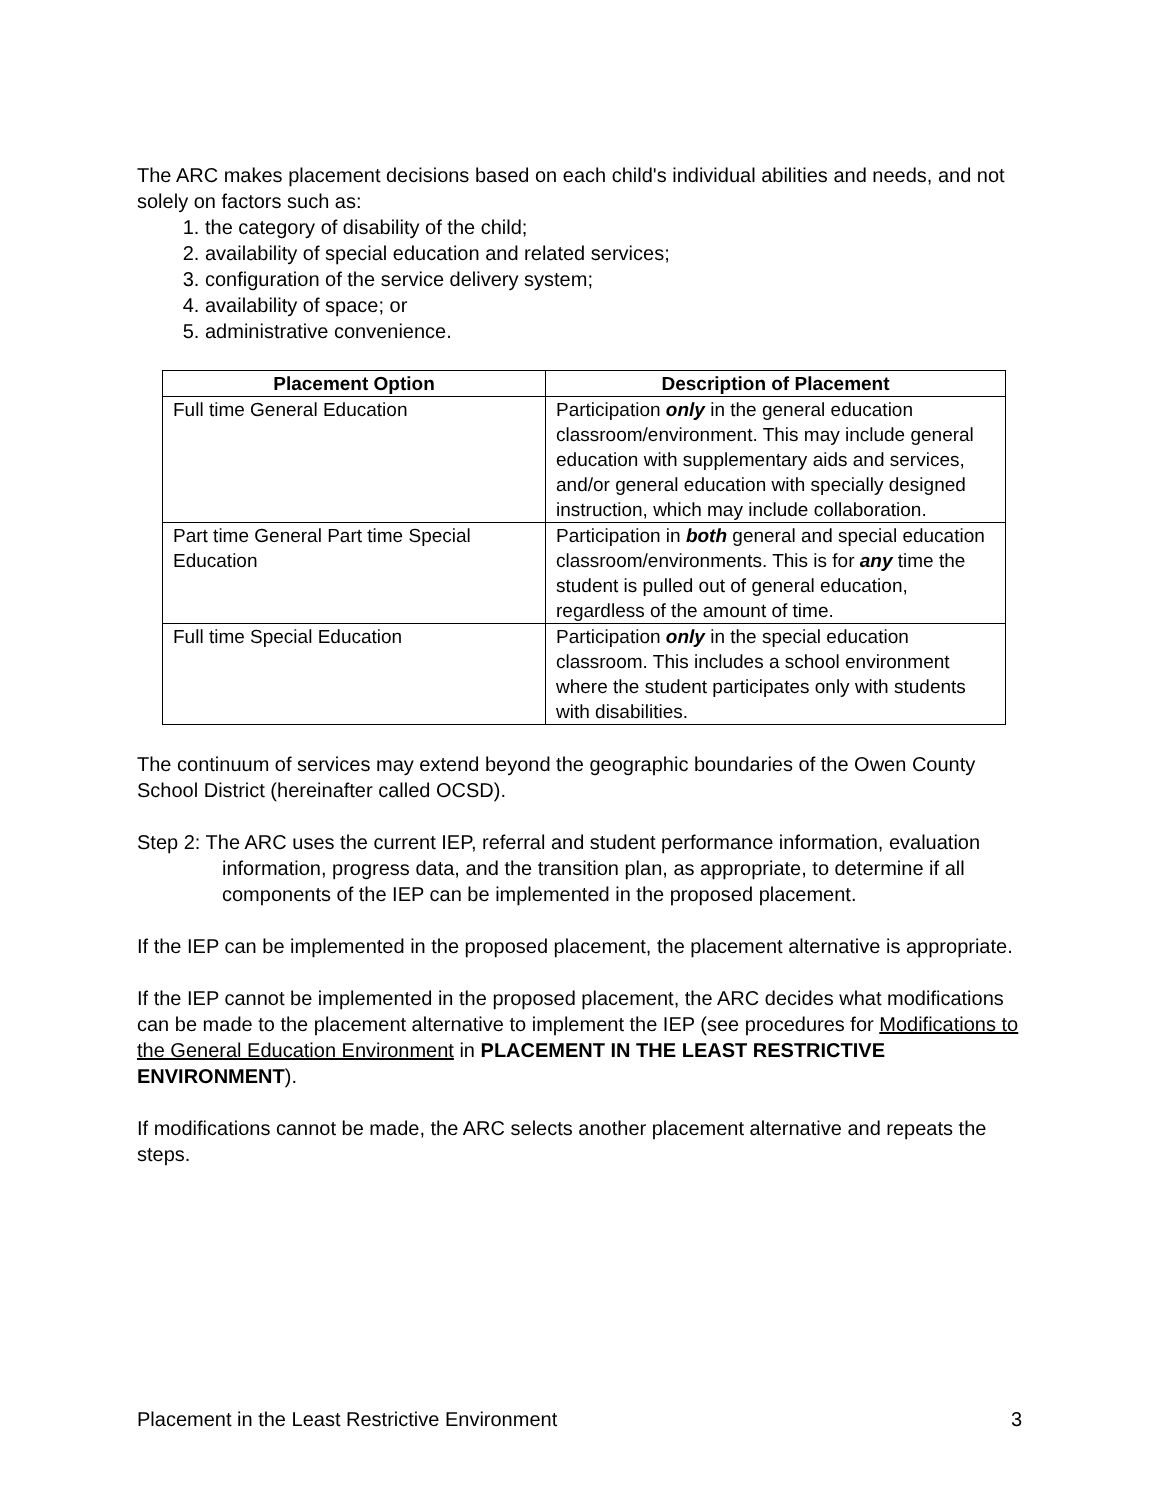The ARC makes placement decisions based on each child's individual abilities and needs, and not solely on factors such as:
1. the category of disability of the child;
2. availability of special education and related services;
3. configuration of the service delivery system;
4. availability of space; or
5. administrative convenience.
| Placement Option | Description of Placement |
| --- | --- |
| Full time General Education | Participation only in the general education classroom/environment. This may include general education with supplementary aids and services, and/or general education with specially designed instruction, which may include collaboration. |
| Part time General Part time Special Education | Participation in both general and special education classroom/environments. This is for any time the student is pulled out of general education, regardless of the amount of time. |
| Full time Special Education | Participation only in the special education classroom. This includes a school environment where the student participates only with students with disabilities. |
The continuum of services may extend beyond the geographic boundaries of the Owen County School District (hereinafter called OCSD).
Step 2: The ARC uses the current IEP, referral and student performance information, evaluation information, progress data, and the transition plan, as appropriate, to determine if all components of the IEP can be implemented in the proposed placement.
If the IEP can be implemented in the proposed placement, the placement alternative is appropriate.
If the IEP cannot be implemented in the proposed placement, the ARC decides what modifications can be made to the placement alternative to implement the IEP (see procedures for Modifications to the General Education Environment in PLACEMENT IN THE LEAST RESTRICTIVE ENVIRONMENT).
If modifications cannot be made, the ARC selects another placement alternative and repeats the steps.
Placement in the Least Restrictive Environment 3